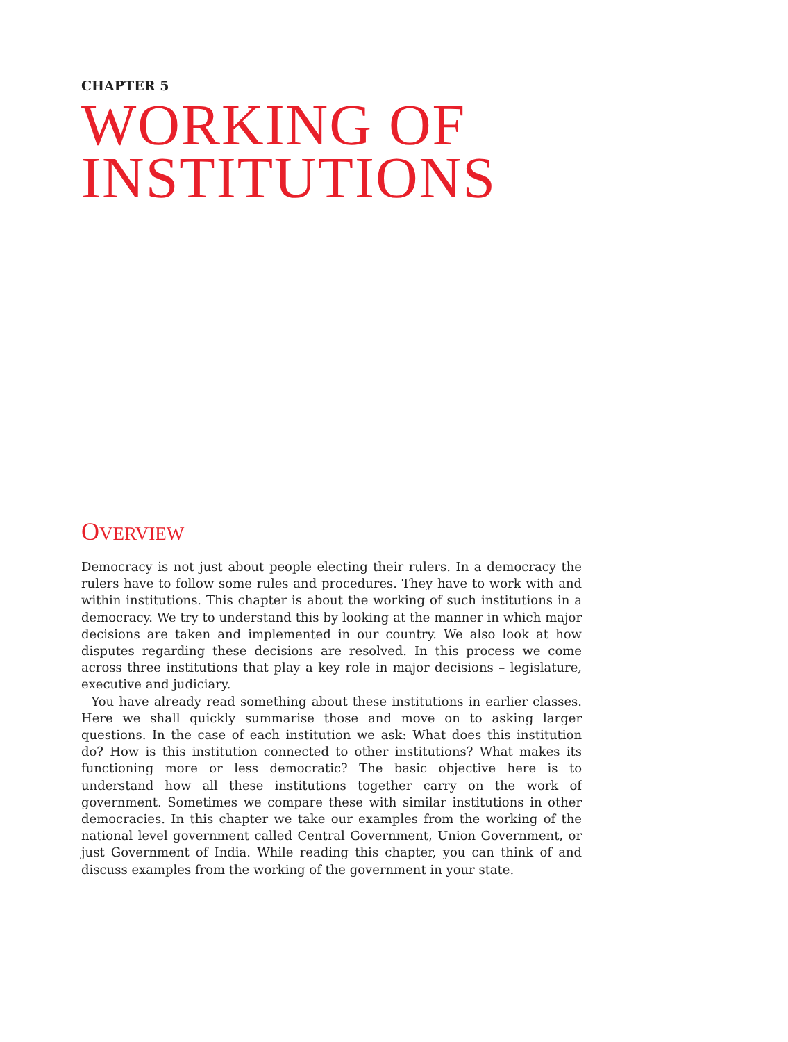CHAPTER 5
WORKING OF
INSTITUTIONS
OVERVIEW
Democracy is not just about people electing their rulers. In a democracy the rulers have to follow some rules and procedures. They have to work with and within institutions. This chapter is about the working of such institutions in a democracy. We try to understand this by looking at the manner in which major decisions are taken and implemented in our country. We also look at how disputes regarding these decisions are resolved. In this process we come across three institutions that play a key role in major decisions – legislature, executive and judiciary.
You have already read something about these institutions in earlier classes. Here we shall quickly summarise those and move on to asking larger questions. In the case of each institution we ask: What does this institution do? How is this institution connected to other institutions? What makes its functioning more or less democratic? The basic objective here is to understand how all these institutions together carry on the work of government. Sometimes we compare these with similar institutions in other democracies. In this chapter we take our examples from the working of the national level government called Central Government, Union Government, or just Government of India. While reading this chapter, you can think of and discuss examples from the working of the government in your state.